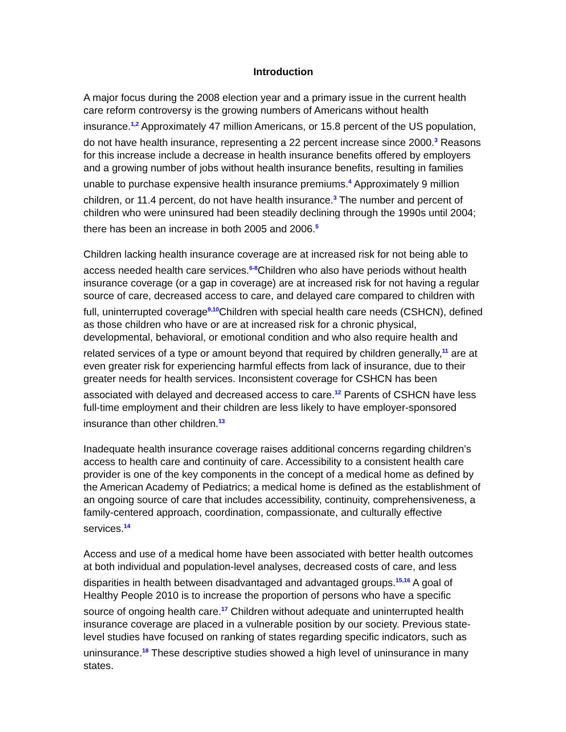Introduction
A major focus during the 2008 election year and a primary issue in the current health care reform controversy is the growing numbers of Americans without health insurance.<sup>1,2</sup> Approximately 47 million Americans, or 15.8 percent of the US population, do not have health insurance, representing a 22 percent increase since 2000.<sup>3</sup> Reasons for this increase include a decrease in health insurance benefits offered by employers and a growing number of jobs without health insurance benefits, resulting in families unable to purchase expensive health insurance premiums.<sup>4</sup> Approximately 9 million children, or 11.4 percent, do not have health insurance.<sup>3</sup> The number and percent of children who were uninsured had been steadily declining through the 1990s until 2004; there has been an increase in both 2005 and 2006.<sup>5</sup>
Children lacking health insurance coverage are at increased risk for not being able to access needed health care services.<sup>6-8</sup>Children who also have periods without health insurance coverage (or a gap in coverage) are at increased risk for not having a regular source of care, decreased access to care, and delayed care compared to children with full, uninterrupted coverage<sup>9,10</sup>Children with special health care needs (CSHCN), defined as those children who have or are at increased risk for a chronic physical, developmental, behavioral, or emotional condition and who also require health and related services of a type or amount beyond that required by children generally,<sup>11</sup> are at even greater risk for experiencing harmful effects from lack of insurance, due to their greater needs for health services. Inconsistent coverage for CSHCN has been associated with delayed and decreased access to care.<sup>12</sup> Parents of CSHCN have less full-time employment and their children are less likely to have employer-sponsored insurance than other children.<sup>13</sup>
Inadequate health insurance coverage raises additional concerns regarding children’s access to health care and continuity of care. Accessibility to a consistent health care provider is one of the key components in the concept of a medical home as defined by the American Academy of Pediatrics; a medical home is defined as the establishment of an ongoing source of care that includes accessibility, continuity, comprehensiveness, a family-centered approach, coordination, compassionate, and culturally effective services.<sup>14</sup>
Access and use of a medical home have been associated with better health outcomes at both individual and population-level analyses, decreased costs of care, and less disparities in health between disadvantaged and advantaged groups.<sup>15,16</sup> A goal of Healthy People 2010 is to increase the proportion of persons who have a specific source of ongoing health care.<sup>17</sup> Children without adequate and uninterrupted health insurance coverage are placed in a vulnerable position by our society. Previous state-level studies have focused on ranking of states regarding specific indicators, such as uninsurance.<sup>18</sup> These descriptive studies showed a high level of uninsurance in many states.